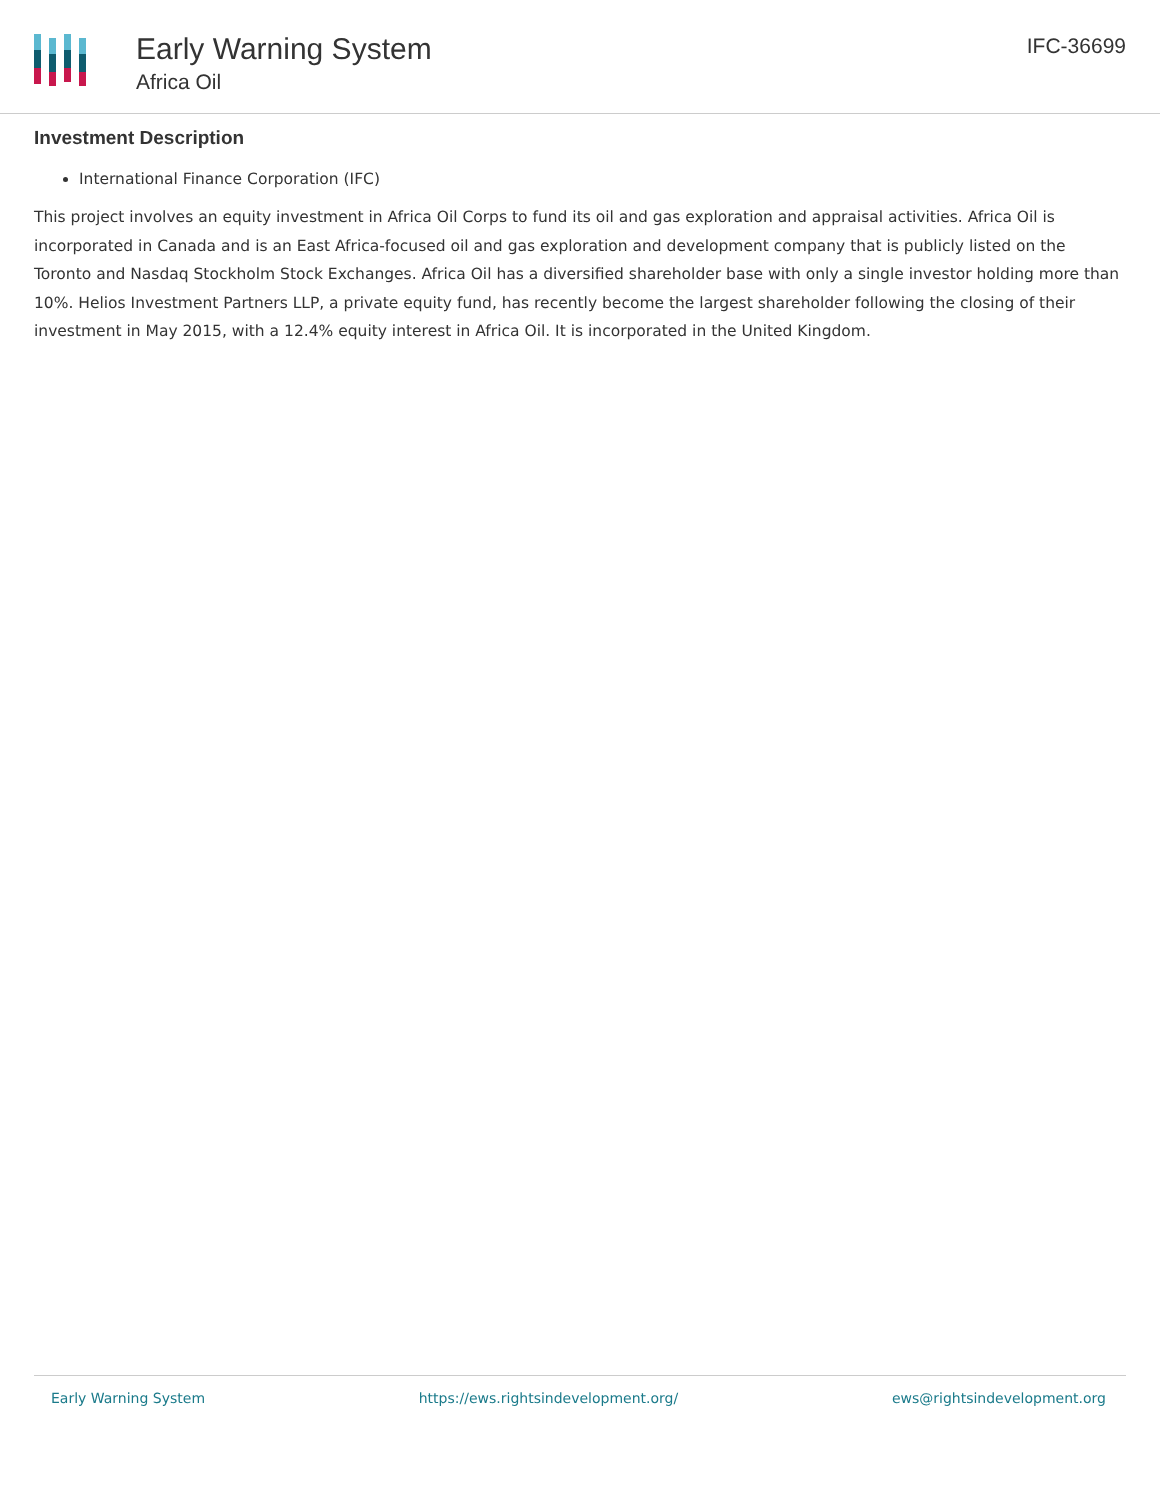Early Warning System
Africa Oil
IFC-36699
Investment Description
International Finance Corporation (IFC)
This project involves an equity investment in Africa Oil Corps to fund its oil and gas exploration and appraisal activities. Africa Oil is incorporated in Canada and is an East Africa-focused oil and gas exploration and development company that is publicly listed on the Toronto and Nasdaq Stockholm Stock Exchanges. Africa Oil has a diversified shareholder base with only a single investor holding more than 10%. Helios Investment Partners LLP, a private equity fund, has recently become the largest shareholder following the closing of their investment in May 2015, with a 12.4% equity interest in Africa Oil. It is incorporated in the United Kingdom.
Early Warning System https://ews.rightsindevelopment.org/ ews@rightsindevelopment.org